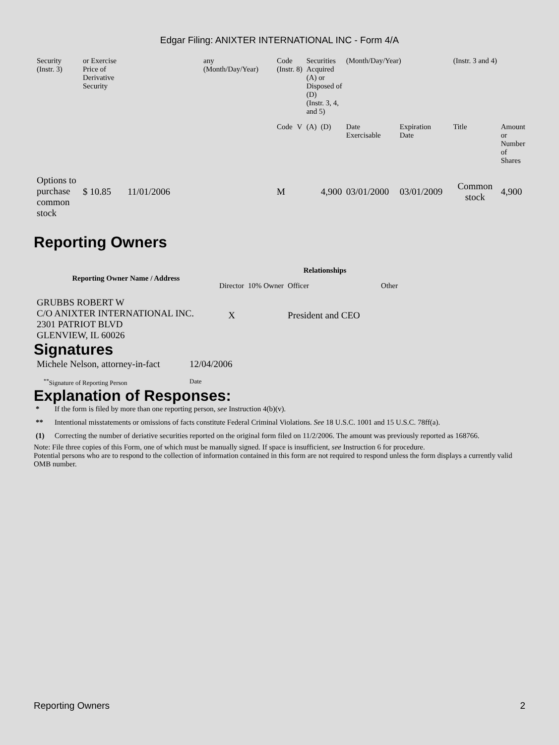Edgar Filing: ANIXTER INTERNATIONAL INC - Form 4/A
| Security (Instr. 3) | or Exercise Price of Derivative Security | any (Month/Day/Year) | Code (Instr. 8) | | Securities Acquired (A) or Disposed of (D) (Instr. 3, 4, and 5) | | (Month/Day/Year) | | (Instr. 3 and 4) | |
| | | | Code | V | (A) | (D) | Date Exercisable | Expiration Date | Title | Amount or Number of Shares |
| Options to purchase common stock | $ 10.85 11/01/2006 | | M | | | 4,900 | 03/01/2000 | 03/01/2009 | Common stock | 4,900 |
Reporting Owners
| Reporting Owner Name / Address | Relationships | | | |
| --- | --- | --- | --- | --- |
| | Director | 10% Owner | Officer | Other |
| GRUBBS ROBERT W C/O ANIXTER INTERNATIONAL INC. 2301 PATRIOT BLVD GLENVIEW, IL 60026 | X | | President and CEO | |
Signatures
| Michele Nelson, attorney-in-fact | 12/04/2006 |
| <sup>**</sup> Signature of Reporting Person | Date |
Explanation of Responses:
| * | If the form is filed by more than one reporting person, see Instruction 4(b)(v). |
| ** | Intentional misstatements or omissions of facts constitute Federal Criminal Violations. See 18 U.S.C. 1001 and 15 U.S.C. 78ff(a). |
| (1) | Correcting the number of deriative securities reported on the original form filed on 11/2/2006. The amount was previously reported as 168766. |
Note: File three copies of this Form, one of which must be manually signed. If space is insufficient, see Instruction 6 for procedure.
Potential persons who are to respond to the collection of information contained in this form are not required to respond unless the form displays a currently valid OMB number.
Reporting Owners 2